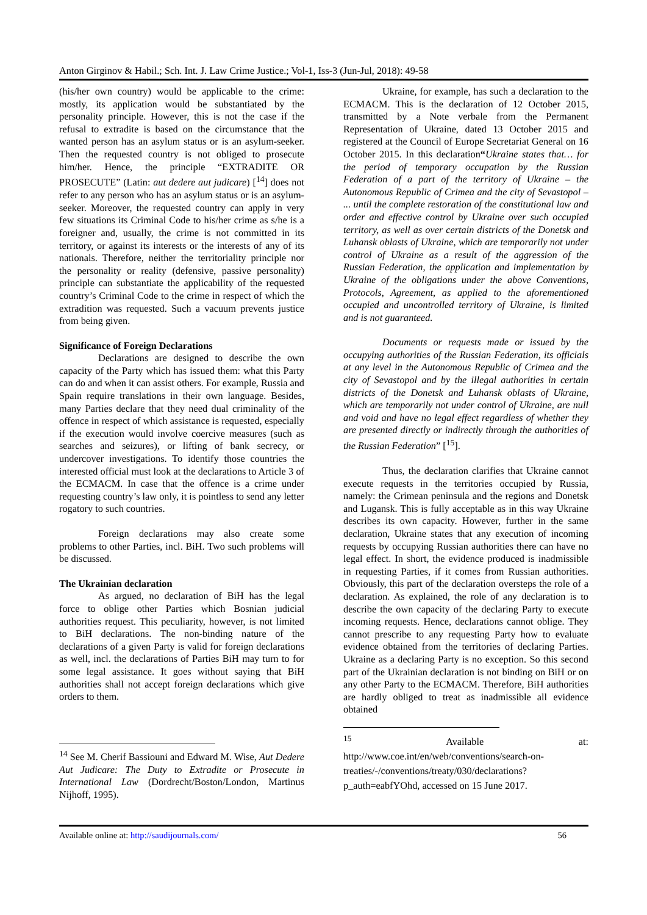Anton Girginov & Habil.; Sch. Int. J. Law Crime Justice.; Vol-1, Iss-3 (Jun-Jul, 2018): 49-58
(his/her own country) would be applicable to the crime: mostly, its application would be substantiated by the personality principle. However, this is not the case if the refusal to extradite is based on the circumstance that the wanted person has an asylum status or is an asylum-seeker. Then the requested country is not obliged to prosecute him/her. Hence, the principle “EXTRADITE OR PROSECUTE” (Latin: aut dedere aut judicare) [<sup>14</sup>] does not refer to any person who has an asylum status or is an asylum-seeker. Moreover, the requested country can apply in very few situations its Criminal Code to his/her crime as s/he is a foreigner and, usually, the crime is not committed in its territory, or against its interests or the interests of any of its nationals. Therefore, neither the territoriality principle nor the personality or reality (defensive, passive personality) principle can substantiate the applicability of the requested country’s Criminal Code to the crime in respect of which the extradition was requested. Such a vacuum prevents justice from being given.
Significance of Foreign Declarations
Declarations are designed to describe the own capacity of the Party which has issued them: what this Party can do and when it can assist others. For example, Russia and Spain require translations in their own language. Besides, many Parties declare that they need dual criminality of the offence in respect of which assistance is requested, especially if the execution would involve coercive measures (such as searches and seizures), or lifting of bank secrecy, or undercover investigations. To identify those countries the interested official must look at the declarations to Article 3 of the ECMACM. In case that the offence is a crime under requesting country’s law only, it is pointless to send any letter rogatory to such countries.
Foreign declarations may also create some problems to other Parties, incl. BiH. Two such problems will be discussed.
The Ukrainian declaration
As argued, no declaration of BiH has the legal force to oblige other Parties which Bosnian judicial authorities request. This peculiarity, however, is not limited to BiH declarations. The non-binding nature of the declarations of a given Party is valid for foreign declarations as well, incl. the declarations of Parties BiH may turn to for some legal assistance. It goes without saying that BiH authorities shall not accept foreign declarations which give orders to them.
<sup>14</sup> See M. Cherif Bassiouni and Edward M. Wise, Aut Dedere Aut Judicare: The Duty to Extradite or Prosecute in International Law (Dordrecht/Boston/London, Martinus Nijhoff, 1995).
Ukraine, for example, has such a declaration to the ECMACM. This is the declaration of 12 October 2015, transmitted by a Note verbale from the Permanent Representation of Ukraine, dated 13 October 2015 and registered at the Council of Europe Secretariat General on 16 October 2015. In this declaration“Ukraine states that… for the period of temporary occupation by the Russian Federation of a part of the territory of Ukraine – the Autonomous Republic of Crimea and the city of Sevastopol – ... until the complete restoration of the constitutional law and order and effective control by Ukraine over such occupied territory, as well as over certain districts of the Donetsk and Luhansk oblasts of Ukraine, which are temporarily not under control of Ukraine as a result of the aggression of the Russian Federation, the application and implementation by Ukraine of the obligations under the above Conventions, Protocols, Agreement, as applied to the aforementioned occupied and uncontrolled territory of Ukraine, is limited and is not guaranteed.
Documents or requests made or issued by the occupying authorities of the Russian Federation, its officials at any level in the Autonomous Republic of Crimea and the city of Sevastopol and by the illegal authorities in certain districts of the Donetsk and Luhansk oblasts of Ukraine, which are temporarily not under control of Ukraine, are null and void and have no legal effect regardless of whether they are presented directly or indirectly through the authorities of the Russian Federation” [<sup>15</sup>].
Thus, the declaration clarifies that Ukraine cannot execute requests in the territories occupied by Russia, namely: the Crimean peninsula and the regions and Donetsk and Lugansk. This is fully acceptable as in this way Ukraine describes its own capacity. However, further in the same declaration, Ukraine states that any execution of incoming requests by occupying Russian authorities there can have no legal effect. In short, the evidence produced is inadmissible in requesting Parties, if it comes from Russian authorities. Obviously, this part of the declaration oversteps the role of a declaration. As explained, the role of any declaration is to describe the own capacity of the declaring Party to execute incoming requests. Hence, declarations cannot oblige. They cannot prescribe to any requesting Party how to evaluate evidence obtained from the territories of declaring Parties. Ukraine as a declaring Party is no exception. So this second part of the Ukrainian declaration is not binding on BiH or on any other Party to the ECMACM. Therefore, BiH authorities are hardly obliged to treat as inadmissible all evidence obtained
<sup>15</sup> Available at: http://www.coe.int/en/web/conventions/search-on-treaties/-/conventions/treaty/030/declarations?p_auth=eabfYOhd, accessed on 15 June 2017.
Available online at: http://saudijournals.com/ 56